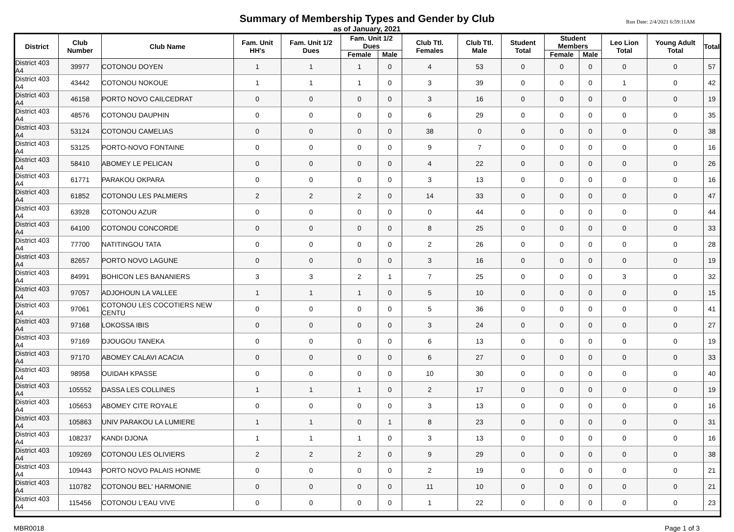Summary of Membership Types and Gender by Club
as of January, 2021
Run Date: 2/4/2021 6:59:11AM
| District | Club Number | Club Name | Fam. Unit HH's | Fam. Unit 1/2 Dues | Fam. Unit 1/2 Dues | | Club Ttl. Females | Club Ttl. Male | Student Total | Student Members | | Leo Lion Total | Young Adult Total | Total |
| --- | --- | --- | --- | --- | --- | --- | --- | --- | --- | --- | --- | --- | --- | --- |
| | | | | | Female | Male | | | | Female | Male | | | |
| District 403 A4 | 39977 | COTONOU DOYEN | 1 | 1 | 1 | 0 | 4 | 53 | 0 | 0 | 0 | 0 | 0 | 57 |
| District 403 A4 | 43442 | COTONOU NOKOUE | 1 | 1 | 1 | 0 | 3 | 39 | 0 | 0 | 0 | 1 | 0 | 42 |
| District 403 A4 | 46158 | PORTO NOVO CAILCEDRAT | 0 | 0 | 0 | 0 | 3 | 16 | 0 | 0 | 0 | 0 | 0 | 19 |
| District 403 A4 | 48576 | COTONOU DAUPHIN | 0 | 0 | 0 | 0 | 6 | 29 | 0 | 0 | 0 | 0 | 0 | 35 |
| District 403 A4 | 53124 | COTONOU CAMELIAS | 0 | 0 | 0 | 0 | 38 | 0 | 0 | 0 | 0 | 0 | 0 | 38 |
| District 403 A4 | 53125 | PORTO-NOVO FONTAINE | 0 | 0 | 0 | 0 | 9 | 7 | 0 | 0 | 0 | 0 | 0 | 16 |
| District 403 A4 | 58410 | ABOMEY LE PELICAN | 0 | 0 | 0 | 0 | 4 | 22 | 0 | 0 | 0 | 0 | 0 | 26 |
| District 403 A4 | 61771 | PARAKOU OKPARA | 0 | 0 | 0 | 0 | 3 | 13 | 0 | 0 | 0 | 0 | 0 | 16 |
| District 403 A4 | 61852 | COTONOU LES PALMIERS | 2 | 2 | 2 | 0 | 14 | 33 | 0 | 0 | 0 | 0 | 0 | 47 |
| District 403 A4 | 63928 | COTONOU AZUR | 0 | 0 | 0 | 0 | 0 | 44 | 0 | 0 | 0 | 0 | 0 | 44 |
| District 403 A4 | 64100 | COTONOU CONCORDE | 0 | 0 | 0 | 0 | 8 | 25 | 0 | 0 | 0 | 0 | 0 | 33 |
| District 403 A4 | 77700 | NATITINGOU TATA | 0 | 0 | 0 | 0 | 2 | 26 | 0 | 0 | 0 | 0 | 0 | 28 |
| District 403 A4 | 82657 | PORTO NOVO LAGUNE | 0 | 0 | 0 | 0 | 3 | 16 | 0 | 0 | 0 | 0 | 0 | 19 |
| District 403 A4 | 84991 | BOHICON LES BANANIERS | 3 | 3 | 2 | 1 | 7 | 25 | 0 | 0 | 0 | 3 | 0 | 32 |
| District 403 A4 | 97057 | ADJOHOUN LA VALLEE | 1 | 1 | 1 | 0 | 5 | 10 | 0 | 0 | 0 | 0 | 0 | 15 |
| District 403 A4 | 97061 | COTONOU LES COCOTIERS NEW CENTU | 0 | 0 | 0 | 0 | 5 | 36 | 0 | 0 | 0 | 0 | 0 | 41 |
| District 403 A4 | 97168 | LOKOSSA IBIS | 0 | 0 | 0 | 0 | 3 | 24 | 0 | 0 | 0 | 0 | 0 | 27 |
| District 403 A4 | 97169 | DJOUGOU TANEKA | 0 | 0 | 0 | 0 | 6 | 13 | 0 | 0 | 0 | 0 | 0 | 19 |
| District 403 A4 | 97170 | ABOMEY CALAVI ACACIA | 0 | 0 | 0 | 0 | 6 | 27 | 0 | 0 | 0 | 0 | 0 | 33 |
| District 403 A4 | 98958 | OUIDAH KPASSE | 0 | 0 | 0 | 0 | 10 | 30 | 0 | 0 | 0 | 0 | 0 | 40 |
| District 403 A4 | 105552 | DASSA LES COLLINES | 1 | 1 | 1 | 0 | 2 | 17 | 0 | 0 | 0 | 0 | 0 | 19 |
| District 403 A4 | 105653 | ABOMEY CITE ROYALE | 0 | 0 | 0 | 0 | 3 | 13 | 0 | 0 | 0 | 0 | 0 | 16 |
| District 403 A4 | 105863 | UNIV PARAKOU LA LUMIERE | 1 | 1 | 0 | 1 | 8 | 23 | 0 | 0 | 0 | 0 | 0 | 31 |
| District 403 A4 | 108237 | KANDI DJONA | 1 | 1 | 1 | 0 | 3 | 13 | 0 | 0 | 0 | 0 | 0 | 16 |
| District 403 A4 | 109269 | COTONOU LES OLIVIERS | 2 | 2 | 2 | 0 | 9 | 29 | 0 | 0 | 0 | 0 | 0 | 38 |
| District 403 A4 | 109443 | PORTO NOVO PALAIS HONME | 0 | 0 | 0 | 0 | 2 | 19 | 0 | 0 | 0 | 0 | 0 | 21 |
| District 403 A4 | 110782 | COTONOU BEL' HARMONIE | 0 | 0 | 0 | 0 | 11 | 10 | 0 | 0 | 0 | 0 | 0 | 21 |
| District 403 A4 | 115456 | COTONOU L'EAU VIVE | 0 | 0 | 0 | 0 | 1 | 22 | 0 | 0 | 0 | 0 | 0 | 23 |
MBR0018 Page 1 of 3